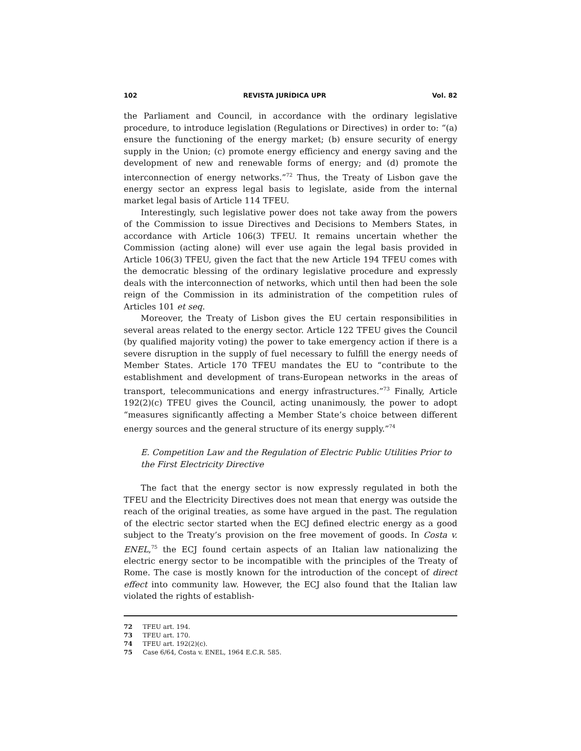102 REVISTA JURÍDICA UPR Vol. 82
the Parliament and Council, in accordance with the ordinary legislative procedure, to introduce legislation (Regulations or Directives) in order to: “(a) ensure the functioning of the energy market; (b) ensure security of energy supply in the Union; (c) promote energy efficiency and energy saving and the development of new and renewable forms of energy; and (d) promote the interconnection of energy networks.”<sup>72</sup> Thus, the Treaty of Lisbon gave the energy sector an express legal basis to legislate, aside from the internal market legal basis of Article 114 TFEU.
Interestingly, such legislative power does not take away from the powers of the Commission to issue Directives and Decisions to Members States, in accordance with Article 106(3) TFEU. It remains uncertain whether the Commission (acting alone) will ever use again the legal basis provided in Article 106(3) TFEU, given the fact that the new Article 194 TFEU comes with the democratic blessing of the ordinary legislative procedure and expressly deals with the interconnection of networks, which until then had been the sole reign of the Commission in its administration of the competition rules of Articles 101 et seq.
Moreover, the Treaty of Lisbon gives the EU certain responsibilities in several areas related to the energy sector. Article 122 TFEU gives the Council (by qualified majority voting) the power to take emergency action if there is a severe disruption in the supply of fuel necessary to fulfill the energy needs of Member States. Article 170 TFEU mandates the EU to “contribute to the establishment and development of trans-European networks in the areas of transport, telecommunications and energy infrastructures.”<sup>73</sup> Finally, Article 192(2)(c) TFEU gives the Council, acting unanimously, the power to adopt “measures significantly affecting a Member State’s choice between different energy sources and the general structure of its energy supply.”<sup>74</sup>
E. Competition Law and the Regulation of Electric Public Utilities Prior to the First Electricity Directive
The fact that the energy sector is now expressly regulated in both the TFEU and the Electricity Directives does not mean that energy was outside the reach of the original treaties, as some have argued in the past. The regulation of the electric sector started when the ECJ defined electric energy as a good subject to the Treaty’s provision on the free movement of goods. In Costa v. ENEL,<sup>75</sup> the ECJ found certain aspects of an Italian law nationalizing the electric energy sector to be incompatible with the principles of the Treaty of Rome. The case is mostly known for the introduction of the concept of direct effect into community law. However, the ECJ also found that the Italian law violated the rights of establish-
72 TFEU art. 194.
73 TFEU art. 170.
74 TFEU art. 192(2)(c).
75 Case 6/64, Costa v. ENEL, 1964 E.C.R. 585.